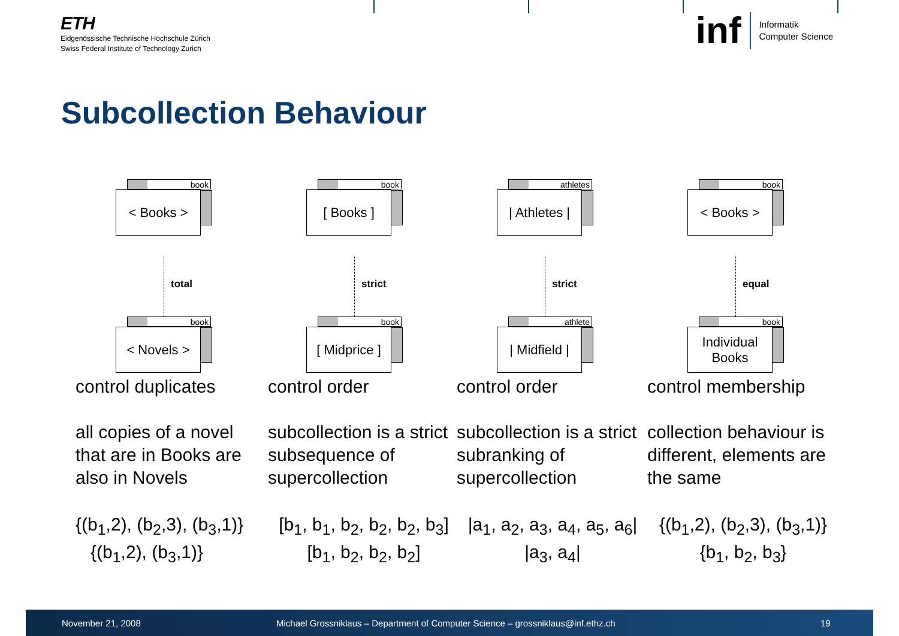ETH
Eidgenössische Technische Hochschule Zürich
Swiss Federal Institute of Technology Zurich
inf Informatik
Computer Science
Subcollection Behaviour
book
< Books >
total
book
< Novels >
control duplicates
all copies of a novel that are in Books are also in Novels
{(b<sub>1</sub>,2), (b<sub>2</sub>,3), (b<sub>3</sub>,1)}
{(b<sub>1</sub>,2), (b<sub>3</sub>,1)}
book
[ Books ]
strict
book
[ Midprice ]
control order
subcollection is a strict subsequence of supercollection
[b<sub>1</sub>, b<sub>1</sub>, b<sub>2</sub>, b<sub>2</sub>, b<sub>2</sub>, b<sub>3</sub>]
[b<sub>1</sub>, b<sub>2</sub>, b<sub>2</sub>, b<sub>2</sub>]
athletes
| Athletes |
strict
athlete
| Midfield |
control order
subcollection is a strict subranking of supercollection
|a<sub>1</sub>, a<sub>2</sub>, a<sub>3</sub>, a<sub>4</sub>, a<sub>5</sub>, a<sub>6</sub>|
|a<sub>3</sub>, a<sub>4</sub>|
book
< Books >
equal
book
Individual
Books
control membership
collection behaviour is different, elements are the same
{(b<sub>1</sub>,2), (b<sub>2</sub>,3), (b<sub>3</sub>,1)}
{b<sub>1</sub>, b<sub>2</sub>, b<sub>3</sub>}
November 21, 2008 Michael Grossniklaus – Department of Computer Science – grossniklaus@inf.ethz.ch 19